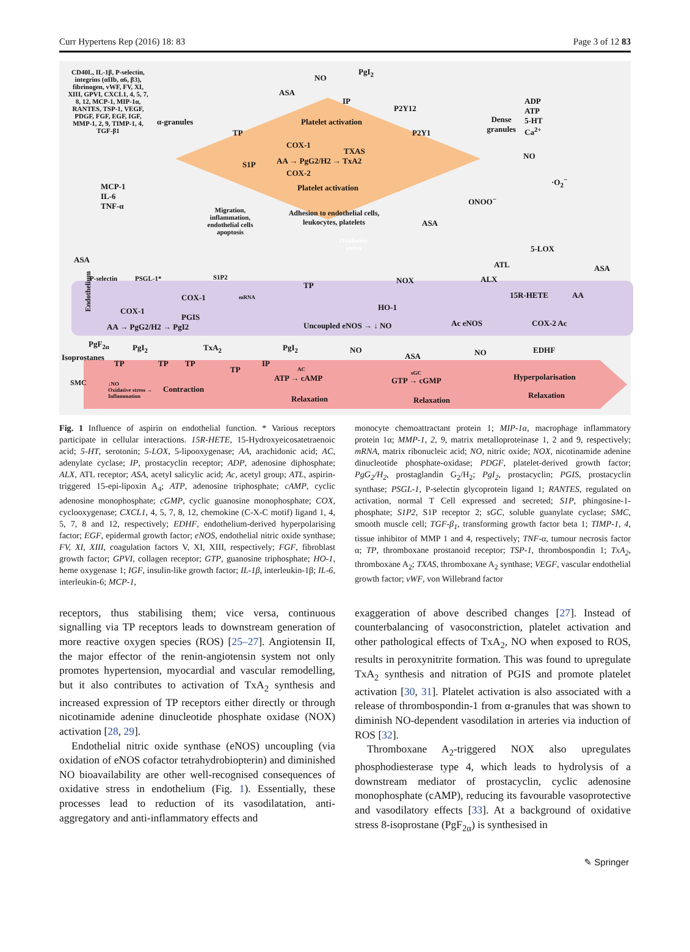Curr Hypertens Rep (2016) 18: 83 Page 3 of 12 83
CD40L, IL-1β, P-selectin, integrins (αIIb, α6, β3), fibrinogen, vWF, FV, XI, XIII, GPVI, CXCL1, 4, 5, 7, 8, 12, MCP-1, MIP-1α, RANTES, TSP-1, VEGF, PDGF, FGF, EGF, IGF, MMP-1, 2, 9, TIMP-1, 4, TGF-β1
α-granules
NO
PgI<sub>2</sub>
ASA
IP
Platelet activation
COX-1
TXAS
AA → PgG2/H2 → TxA2
COX-2
Platelet activation
TP
S1P
P2Y12
P2Y1
Dense granules
ADP
ATP
5-HT
Ca<sup>2+</sup>
NO
·O<sub>2</sub><sup>−</sup>
MCP-1
IL-6
TNF-α
Migration, inflammation, endothelial cells apoptosis
Adhesion to endothelial cells, leukocytes, platelets
Oxidative stress
ONOO<sup>−</sup>
ASA
5-LOX
ASA
ASA
P-selectin PSGL-1* S1P2
TP
NOX
ATL
ALX
15R-HETE AA
COX-1 mRNA
COX-1
PGIS
AA → PgG2/H2 → PgI2
HO-1
Uncoupled eNOS → ↓ NO Ac eNOS COX-2 Ac
Endothelium
PgF<sub>2α</sub>
Isoprostanes
PgI<sub>2</sub> TxA<sub>2</sub> PgI<sub>2</sub>
TP TP TP
TP
IP
NO
ASA NO EDHF
↓NO
Oxidative stress →
Inflammation
Contraction
SMC
AC
ATP → cAMP
Relaxation
sGC
GTP → cGMP
Relaxation
Hyperpolarisation
Relaxation
Fig. 1 Influence of aspirin on endothelial function. * Various receptors participate in cellular interactions. 15R-HETE, 15-Hydroxyeicosatetraenoic acid; 5-HT, serotonin; 5-LOX, 5-lipooxygenase; AA, arachidonic acid; AC, adenylate cyclase; IP, prostacyclin receptor; ADP, adenosine diphosphate; ALX, ATL receptor; ASA, acetyl salicylic acid; Ac, acetyl group; ATL, aspirin-triggered 15-epi-lipoxin A<sub>4</sub>; ATP, adenosine triphosphate; cAMP, cyclic adenosine monophosphate; cGMP, cyclic guanosine monophosphate; COX, cyclooxygenase; CXCL1, 4, 5, 7, 8, 12, chemokine (C-X-C motif) ligand 1, 4, 5, 7, 8 and 12, respectively; EDHF, endothelium-derived hyperpolarising factor; EGF, epidermal growth factor; eNOS, endothelial nitric oxide synthase; FV, XI, XIII, coagulation factors V, XI, XIII, respectively; FGF, fibroblast growth factor; GPVI, collagen receptor; GTP, guanosine triphosphate; HO-1, heme oxygenase 1; IGF, insulin-like growth factor; IL-1β, interleukin-1β; IL-6, interleukin-6; MCP-1,
monocyte chemoattractant protein 1; MIP-1α, macrophage inflammatory protein 1α; MMP-1, 2, 9, matrix metalloproteinase 1, 2 and 9, respectively; mRNA, matrix ribonucleic acid; NO, nitric oxide; NOX, nicotinamide adenine dinucleotide phosphate-oxidase; PDGF, platelet-derived growth factor; PgG<sub>2</sub>/H<sub>2</sub>, prostaglandin G<sub>2</sub>/H<sub>2</sub>; PgI<sub>2</sub>, prostacyclin; PGIS, prostacyclin synthase; PSGL-1, P-selectin glycoprotein ligand 1; RANTES, regulated on activation, normal T Cell expressed and secreted; S1P, phingosine-1-phosphate; S1P2, S1P receptor 2; sGC, soluble guanylate cyclase; SMC, smooth muscle cell; TGF-β<sub>1</sub>, transforming growth factor beta 1; TIMP-1, 4, tissue inhibitor of MMP 1 and 4, respectively; TNF-α, tumour necrosis factor α; TP, thromboxane prostanoid receptor; TSP-1, thrombospondin 1; TxA<sub>2</sub>, thromboxane A<sub>2</sub>; TXAS, thromboxane A<sub>2</sub> synthase; VEGF, vascular endothelial growth factor; vWF, von Willebrand factor
receptors, thus stabilising them; vice versa, continuous signalling via TP receptors leads to downstream generation of more reactive oxygen species (ROS) [25–27]. Angiotensin II, the major effector of the renin-angiotensin system not only promotes hypertension, myocardial and vascular remodelling, but it also contributes to activation of TxA<sub>2</sub> synthesis and increased expression of TP receptors either directly or through nicotinamide adenine dinucleotide phosphate oxidase (NOX) activation [28, 29].
Endothelial nitric oxide synthase (eNOS) uncoupling (via oxidation of eNOS cofactor tetrahydrobiopterin) and diminished NO bioavailability are other well-recognised consequences of oxidative stress in endothelium (Fig. 1). Essentially, these processes lead to reduction of its vasodilatation, anti-aggregatory and anti-inflammatory effects and
exaggeration of above described changes [27]. Instead of counterbalancing of vasoconstriction, platelet activation and other pathological effects of TxA<sub>2</sub>, NO when exposed to ROS, results in peroxynitrite formation. This was found to upregulate TxA<sub>2</sub> synthesis and nitration of PGIS and promote platelet activation [30, 31]. Platelet activation is also associated with a release of thrombospondin-1 from α-granules that was shown to diminish NO-dependent vasodilation in arteries via induction of ROS [32].
Thromboxane A<sub>2</sub>-triggered NOX also upregulates phosphodiesterase type 4, which leads to hydrolysis of a downstream mediator of prostacyclin, cyclic adenosine monophosphate (cAMP), reducing its favourable vasoprotective and vasodilatory effects [33]. At a background of oxidative stress 8-isoprostane (PgF<sub>2α</sub>) is synthesised in
✎ Springer